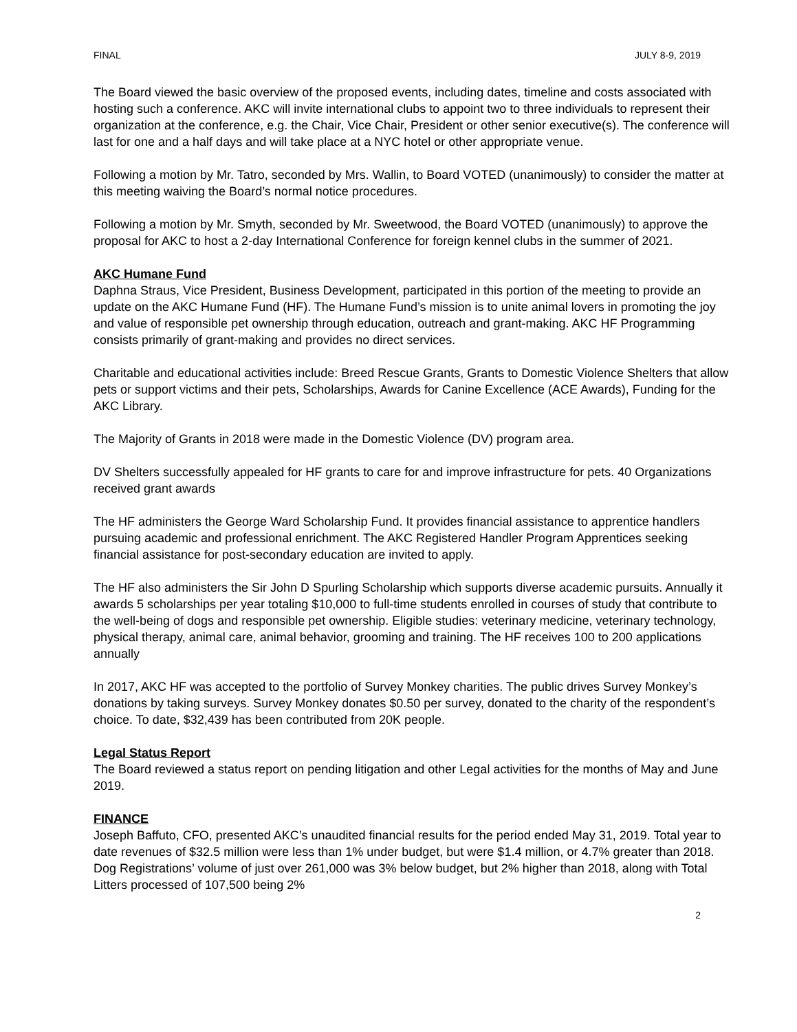FINAL JULY 8-9, 2019
The Board viewed the basic overview of the proposed events, including dates, timeline and costs associated with hosting such a conference. AKC will invite international clubs to appoint two to three individuals to represent their organization at the conference, e.g. the Chair, Vice Chair, President or other senior executive(s). The conference will last for one and a half days and will take place at a NYC hotel or other appropriate venue.
Following a motion by Mr. Tatro, seconded by Mrs. Wallin, to Board VOTED (unanimously) to consider the matter at this meeting waiving the Board’s normal notice procedures.
Following a motion by Mr. Smyth, seconded by Mr. Sweetwood, the Board VOTED (unanimously) to approve the proposal for AKC to host a 2-day International Conference for foreign kennel clubs in the summer of 2021.
AKC Humane Fund
Daphna Straus, Vice President, Business Development, participated in this portion of the meeting to provide an update on the AKC Humane Fund (HF). The Humane Fund’s mission is to unite animal lovers in promoting the joy and value of responsible pet ownership through education, outreach and grant-making. AKC HF Programming consists primarily of grant-making and provides no direct services.
Charitable and educational activities include: Breed Rescue Grants, Grants to Domestic Violence Shelters that allow pets or support victims and their pets, Scholarships, Awards for Canine Excellence (ACE Awards), Funding for the AKC Library.
The Majority of Grants in 2018 were made in the Domestic Violence (DV) program area.
DV Shelters successfully appealed for HF grants to care for and improve infrastructure for pets. 40 Organizations received grant awards
The HF administers the George Ward Scholarship Fund. It provides financial assistance to apprentice handlers pursuing academic and professional enrichment. The AKC Registered Handler Program Apprentices seeking financial assistance for post-secondary education are invited to apply.
The HF also administers the Sir John D Spurling Scholarship which supports diverse academic pursuits. Annually it awards 5 scholarships per year totaling $10,000 to full-time students enrolled in courses of study that contribute to the well-being of dogs and responsible pet ownership. Eligible studies: veterinary medicine, veterinary technology, physical therapy, animal care, animal behavior, grooming and training. The HF receives 100 to 200 applications annually
In 2017, AKC HF was accepted to the portfolio of Survey Monkey charities. The public drives Survey Monkey’s donations by taking surveys. Survey Monkey donates $0.50 per survey, donated to the charity of the respondent’s choice. To date, $32,439 has been contributed from 20K people.
Legal Status Report
The Board reviewed a status report on pending litigation and other Legal activities for the months of May and June 2019.
FINANCE
Joseph Baffuto, CFO, presented AKC’s unaudited financial results for the period ended May 31, 2019. Total year to date revenues of $32.5 million were less than 1% under budget, but were $1.4 million, or 4.7% greater than 2018. Dog Registrations’ volume of just over 261,000 was 3% below budget, but 2% higher than 2018, along with Total Litters processed of 107,500 being 2%
2